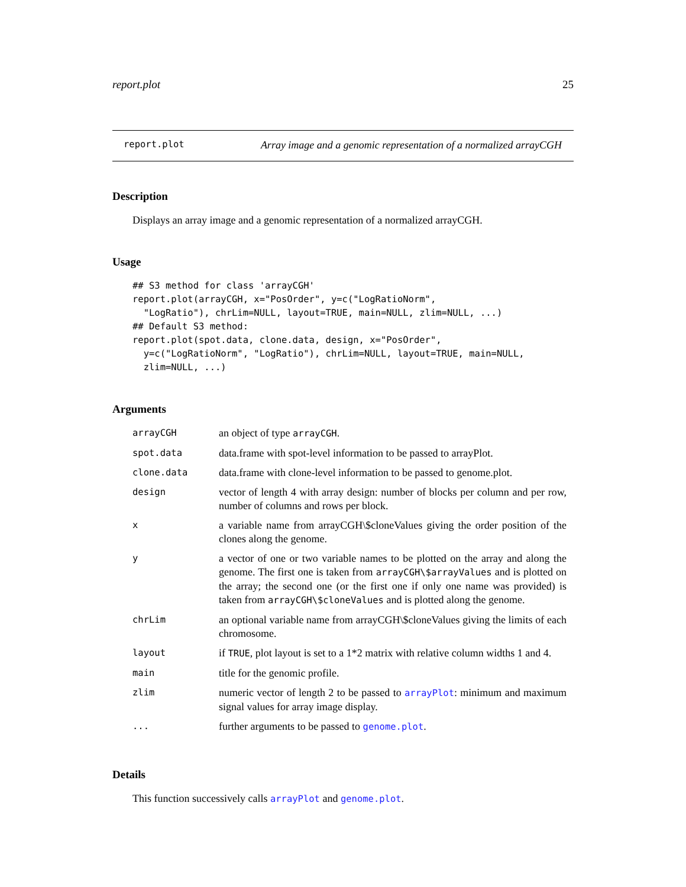report.plot 25
report.plot Array image and a genomic representation of a normalized arrayCGH
Description
Displays an array image and a genomic representation of a normalized arrayCGH.
Usage
## S3 method for class 'arrayCGH'
report.plot(arrayCGH, x="PosOrder", y=c("LogRatioNorm",
  "LogRatio"), chrLim=NULL, layout=TRUE, main=NULL, zlim=NULL, ...)
## Default S3 method:
report.plot(spot.data, clone.data, design, x="PosOrder",
  y=c("LogRatioNorm", "LogRatio"), chrLim=NULL, layout=TRUE, main=NULL,
  zlim=NULL, ...)
Arguments
| arrayCGH | an object of type arrayCGH . |
| spot.data | data.frame with spot-level information to be passed to arrayPlot. |
| clone.data | data.frame with clone-level information to be passed to genome.plot. |
| design | vector of length 4 with array design: number of blocks per column and per row, number of columns and rows per block. |
| x | a variable name from arrayCGH\$cloneValues giving the order position of the clones along the genome. |
| y | a vector of one or two variable names to be plotted on the array and along the genome. The first one is taken from arrayCGH\$arrayValues and is plotted on the array; the second one (or the first one if only one name was provided) is taken from arrayCGH\$cloneValues and is plotted along the genome. |
| chrLim | an optional variable name from arrayCGH\$cloneValues giving the limits of each chromosome. |
| layout | if TRUE , plot layout is set to a 1*2 matrix with relative column widths 1 and 4. |
| main | title for the genomic profile. |
| zlim | numeric vector of length 2 to be passed to arrayPlot : minimum and maximum signal values for array image display. |
| ... | further arguments to be passed to genome.plot . |
Details
This function successively calls arrayPlot and genome.plot.